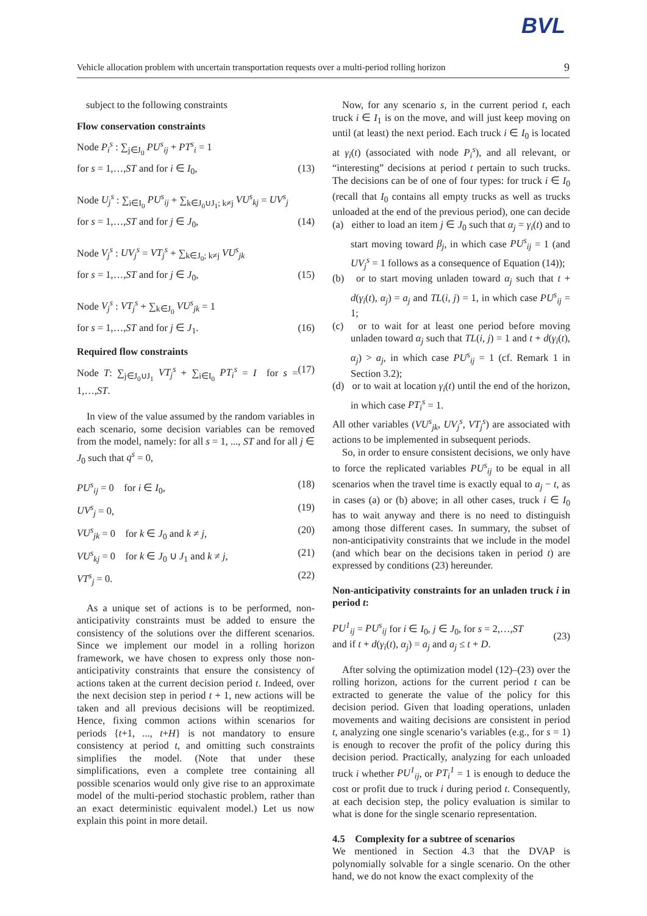BVL
Vehicle allocation problem with uncertain transportation requests over a multi-period rolling horizon 9
subject to the following constraints
Flow conservation constraints
Node P<sub>i</sub><sup>s</sup> : ∑<sub>j∈J<sub>0</sub></sub> PU<sup>s</sup><sub>ij</sub> + PT<sup>s</sup><sub>i</sub> = 1
for s = 1,…,ST and for i ∈ I<sub>0</sub>, (13)
Node U<sub>j</sub><sup>s</sup> : ∑<sub>i∈I<sub>0</sub></sub> PU<sup>s</sup><sub>ij</sub> + ∑<sub>k∈J<sub>0</sub>∪J<sub>1</sub>; k≠j</sub> VU<sup>s</sup><sub>kj</sub> = UV<sup>s</sup><sub>j</sub>
for s = 1,…,ST and for j ∈ J<sub>0</sub>, (14)
Node V<sub>j</sub><sup>s</sup> : UV<sub>j</sub><sup>s</sup> = VT<sub>j</sub><sup>s</sup> + ∑<sub>k∈J<sub>0</sub>; k≠j</sub> VU<sup>s</sup><sub>jk</sub>
for s = 1,…,ST and for j ∈ J<sub>0</sub>, (15)
Node V<sub>j</sub><sup>s</sup> : VT<sub>j</sub><sup>s</sup> + ∑<sub>k∈J<sub>0</sub></sub> VU<sup>s</sup><sub>jk</sub> = 1
for s = 1,…,ST and for j ∈ J<sub>1</sub>. (16)
Required flow constraints
Node T: ∑<sub>j∈J<sub>0</sub>∪J<sub>1</sub></sub> VT<sub>j</sub><sup>s</sup> + ∑<sub>i∈I<sub>0</sub></sub> PT<sub>i</sub><sup>s</sup> = I for s = 1,…,ST. (17)
In view of the value assumed by the random variables in each scenario, some decision variables can be removed from the model, namely: for all s = 1, ..., ST and for all j ∈ J<sub>0</sub> such that q<sup>s</sup> = 0,
PU<sup>s</sup><sub>ij</sub> = 0 for i ∈ I<sub>0</sub>, (18)
UV<sup>s</sup><sub>j</sub> = 0, (19)
VU<sup>s</sup><sub>jk</sub> = 0 for k ∈ J<sub>0</sub> and k ≠ j, (20)
VU<sup>s</sup><sub>kj</sub> = 0 for k ∈ J<sub>0</sub> ∪ J<sub>1</sub> and k ≠ j, (21)
VT<sup>s</sup><sub>j</sub> = 0. (22)
As a unique set of actions is to be performed, non-anticipativity constraints must be added to ensure the consistency of the solutions over the different scenarios. Since we implement our model in a rolling horizon framework, we have chosen to express only those non-anticipativity constraints that ensure the consistency of actions taken at the current decision period t. Indeed, over the next decision step in period t + 1, new actions will be taken and all previous decisions will be reoptimized. Hence, fixing common actions within scenarios for periods {t+1, ..., t+H} is not mandatory to ensure consistency at period t, and omitting such constraints simplifies the model. (Note that under these simplifications, even a complete tree containing all possible scenarios would only give rise to an approximate model of the multi-period stochastic problem, rather than an exact deterministic equivalent model.) Let us now explain this point in more detail.
Now, for any scenario s, in the current period t, each truck i ∈ I<sub>1</sub> is on the move, and will just keep moving on until (at least) the next period. Each truck i ∈ I<sub>0</sub> is located at γ<sub>i</sub>(t) (associated with node P<sub>i</sub><sup>s</sup>), and all relevant, or “interesting” decisions at period t pertain to such trucks. The decisions can be of one of four types: for truck i ∈ I<sub>0</sub> (recall that I<sub>0</sub> contains all empty trucks as well as trucks unloaded at the end of the previous period), one can decide
(a) either to load an item j ∈ J<sub>0</sub> such that α<sub>j</sub> = γ<sub>i</sub>(t) and to start moving toward β<sub>j</sub>, in which case PU<sup>s</sup><sub>ij</sub> = 1 (and UV<sub>j</sub><sup>s</sup> = 1 follows as a consequence of Equation (14));
(b) or to start moving unladen toward α<sub>j</sub> such that t + d(γ<sub>i</sub>(t), α<sub>j</sub>) = a<sub>j</sub> and TL(i, j) = 1, in which case PU<sup>s</sup><sub>ij</sub> = 1;
(c) or to wait for at least one period before moving unladen toward α<sub>j</sub> such that TL(i, j) = 1 and t + d(γ<sub>i</sub>(t), α<sub>j</sub>) > a<sub>j</sub>, in which case PU<sup>s</sup><sub>ij</sub> = 1 (cf. Remark 1 in Section 3.2);
(d) or to wait at location γ<sub>i</sub>(t) until the end of the horizon, in which case PT<sub>i</sub><sup>s</sup> = 1.
All other variables (VU<sup>s</sup><sub>jk</sub>, UV<sub>j</sub><sup>s</sup>, VT<sub>j</sub><sup>s</sup>) are associated with actions to be implemented in subsequent periods.
So, in order to ensure consistent decisions, we only have to force the replicated variables PU<sup>s</sup><sub>ij</sub> to be equal in all scenarios when the travel time is exactly equal to a<sub>j</sub> − t, as in cases (a) or (b) above; in all other cases, truck i ∈ I<sub>0</sub> has to wait anyway and there is no need to distinguish among those different cases. In summary, the subset of non-anticipativity constraints that we include in the model (and which bear on the decisions taken in period t) are expressed by conditions (23) hereunder.
Non-anticipativity constraints for an unladen truck i in period t:
PU<sup>1</sup><sub>ij</sub> = PU<sup>s</sup><sub>ij</sub> for i ∈ I<sub>0</sub>, j ∈ J<sub>0</sub>, for s = 2,…,ST
and if t + d(γ<sub>i</sub>(t), α<sub>j</sub>) = a<sub>j</sub> and a<sub>j</sub> ≤ t + D. (23)
After solving the optimization model (12)–(23) over the rolling horizon, actions for the current period t can be extracted to generate the value of the policy for this decision period. Given that loading operations, unladen movements and waiting decisions are consistent in period t, analyzing one single scenario’s variables (e.g., for s = 1) is enough to recover the profit of the policy during this decision period. Practically, analyzing for each unloaded truck i whether PU<sup>1</sup><sub>ij</sub>, or PT<sub>i</sub><sup>1</sup> = 1 is enough to deduce the cost or profit due to truck i during period t. Consequently, at each decision step, the policy evaluation is similar to what is done for the single scenario representation.
4.5 Complexity for a subtree of scenarios
We mentioned in Section 4.3 that the DVAP is polynomially solvable for a single scenario. On the other hand, we do not know the exact complexity of the